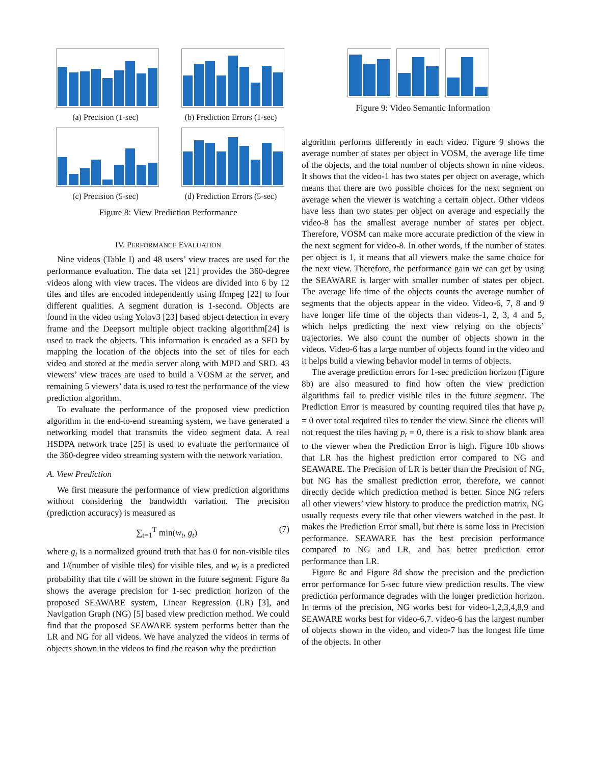(a) Precision (1-sec) (b) Prediction Errors (1-sec)
(c) Precision (5-sec) (d) Prediction Errors (5-sec)
Figure 8: View Prediction Performance
IV. PERFORMANCE EVALUATION
Nine videos (Table I) and 48 users’ view traces are used for the performance evaluation. The data set [21] provides the 360-degree videos along with view traces. The videos are divided into 6 by 12 tiles and tiles are encoded independently using ffmpeg [22] to four different qualities. A segment duration is 1-second. Objects are found in the video using Yolov3 [23] based object detection in every frame and the Deepsort multiple object tracking algorithm[24] is used to track the objects. This information is encoded as a SFD by mapping the location of the objects into the set of tiles for each video and stored at the media server along with MPD and SRD. 43 viewers’ view traces are used to build a VOSM at the server, and remaining 5 viewers’ data is used to test the performance of the view prediction algorithm.
To evaluate the performance of the proposed view prediction algorithm in the end-to-end streaming system, we have generated a networking model that transmits the video segment data. A real HSDPA network trace [25] is used to evaluate the performance of the 360-degree video streaming system with the network variation.
A. View Prediction
We first measure the performance of view prediction algorithms without considering the bandwidth variation. The precision (prediction accuracy) is measured as
∑<sub>t=1</sub><sup>T</sup> min(w<sub>t</sub>, g<sub>t</sub>) (7)
where g<sub>t</sub> is a normalized ground truth that has 0 for non-visible tiles and 1/(number of visible tiles) for visible tiles, and w<sub>t</sub> is a predicted probability that tile t will be shown in the future segment. Figure 8a shows the average precision for 1-sec prediction horizon of the proposed SEAWARE system, Linear Regression (LR) [3], and Navigation Graph (NG) [5] based view prediction method. We could find that the proposed SEAWARE system performs better than the LR and NG for all videos. We have analyzed the videos in terms of objects shown in the videos to find the reason why the prediction
Figure 9: Video Semantic Information
algorithm performs differently in each video. Figure 9 shows the average number of states per object in VOSM, the average life time of the objects, and the total number of objects shown in nine videos. It shows that the video-1 has two states per object on average, which means that there are two possible choices for the next segment on average when the viewer is watching a certain object. Other videos have less than two states per object on average and especially the video-8 has the smallest average number of states per object. Therefore, VOSM can make more accurate prediction of the view in the next segment for video-8. In other words, if the number of states per object is 1, it means that all viewers make the same choice for the next view. Therefore, the performance gain we can get by using the SEAWARE is larger with smaller number of states per object. The average life time of the objects counts the average number of segments that the objects appear in the video. Video-6, 7, 8 and 9 have longer life time of the objects than videos-1, 2, 3, 4 and 5, which helps predicting the next view relying on the objects’ trajectories. We also count the number of objects shown in the videos. Video-6 has a large number of objects found in the video and it helps build a viewing behavior model in terms of objects.
The average prediction errors for 1-sec prediction horizon (Figure 8b) are also measured to find how often the view prediction algorithms fail to predict visible tiles in the future segment. The Prediction Error is measured by counting required tiles that have p<sub>t</sub> = 0 over total required tiles to render the view. Since the clients will not request the tiles having p<sub>t</sub> = 0, there is a risk to show blank area to the viewer when the Prediction Error is high. Figure 10b shows that LR has the highest prediction error compared to NG and SEAWARE. The Precision of LR is better than the Precision of NG, but NG has the smallest prediction error, therefore, we cannot directly decide which prediction method is better. Since NG refers all other viewers’ view history to produce the prediction matrix, NG usually requests every tile that other viewers watched in the past. It makes the Prediction Error small, but there is some loss in Precision performance. SEAWARE has the best precision performance compared to NG and LR, and has better prediction error performance than LR.
Figure 8c and Figure 8d show the precision and the prediction error performance for 5-sec future view prediction results. The view prediction performance degrades with the longer prediction horizon. In terms of the precision, NG works best for video-1,2,3,4,8,9 and SEAWARE works best for video-6,7. video-6 has the largest number of objects shown in the video, and video-7 has the longest life time of the objects. In other